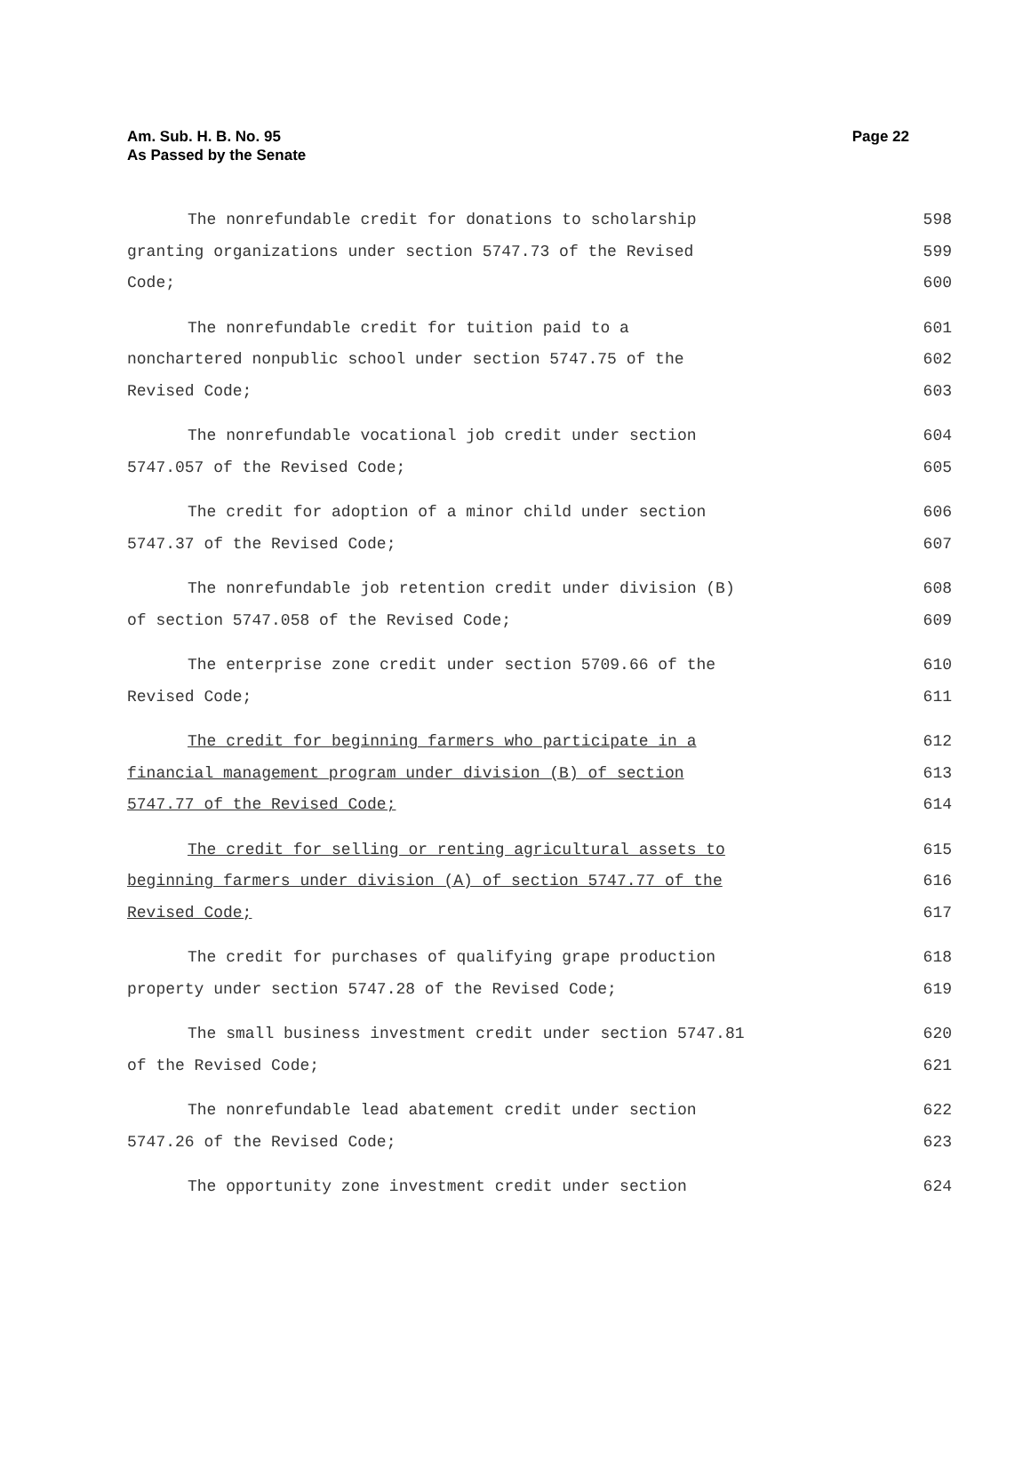Am. Sub. H. B. No. 95
As Passed by the Senate
Page 22
The nonrefundable credit for donations to scholarship
granting organizations under section 5747.73 of the Revised
Code;
598
599
600
The nonrefundable credit for tuition paid to a
nonchartered nonpublic school under section 5747.75 of the
Revised Code;
601
602
603
The nonrefundable vocational job credit under section
5747.057 of the Revised Code;
604
605
The credit for adoption of a minor child under section
5747.37 of the Revised Code;
606
607
The nonrefundable job retention credit under division (B)
of section 5747.058 of the Revised Code;
608
609
The enterprise zone credit under section 5709.66 of the
Revised Code;
610
611
The credit for beginning farmers who participate in a
financial management program under division (B) of section
5747.77 of the Revised Code;
612
613
614
The credit for selling or renting agricultural assets to
beginning farmers under division (A) of section 5747.77 of the
Revised Code;
615
616
617
The credit for purchases of qualifying grape production
property under section 5747.28 of the Revised Code;
618
619
The small business investment credit under section 5747.81
of the Revised Code;
620
621
The nonrefundable lead abatement credit under section
5747.26 of the Revised Code;
622
623
The opportunity zone investment credit under section 624